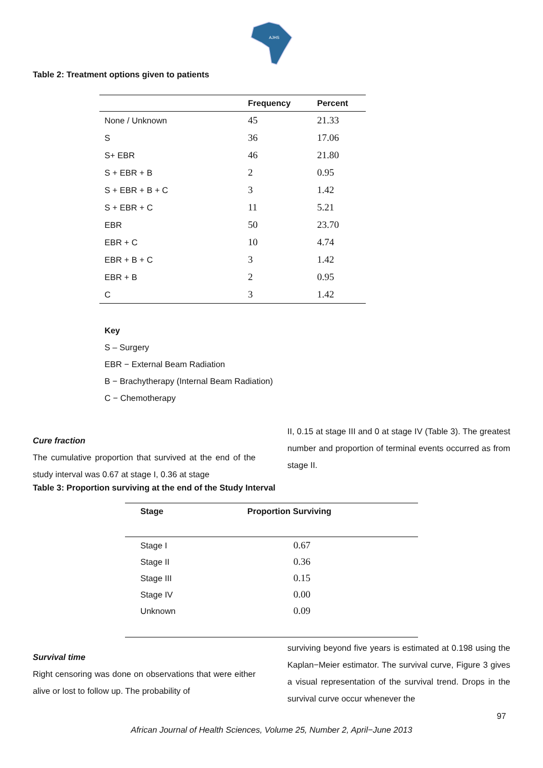AJHS
Table 2: Treatment options given to patients
| | Frequency | Percent |
| --- | --- | --- |
| None / Unknown | 45 | 21.33 |
| S | 36 | 17.06 |
| S+ EBR | 46 | 21.80 |
| S + EBR + B | 2 | 0.95 |
| S + EBR + B + C | 3 | 1.42 |
| S + EBR + C | 11 | 5.21 |
| EBR | 50 | 23.70 |
| EBR + C | 10 | 4.74 |
| EBR + B + C | 3 | 1.42 |
| EBR + B | 2 | 0.95 |
| C | 3 | 1.42 |
Key
S – Surgery
EBR − External Beam Radiation
B − Brachytherapy (Internal Beam Radiation)
C − Chemotherapy
Cure fraction
The cumulative proportion that survived at the end of the study interval was 0.67 at stage I, 0.36 at stage
II, 0.15 at stage III and 0 at stage IV (Table 3). The greatest number and proportion of terminal events occurred as from stage II.
Table 3: Proportion surviving at the end of the Study Interval
| Stage | Proportion Surviving |
| --- | --- |
| Stage I | 0.67 |
| Stage II | 0.36 |
| Stage III | 0.15 |
| Stage IV | 0.00 |
| Unknown | 0.09 |
Survival time
Right censoring was done on observations that were either alive or lost to follow up. The probability of
surviving beyond five years is estimated at 0.198 using the Kaplan−Meier estimator. The survival curve, Figure 3 gives a visual representation of the survival trend. Drops in the survival curve occur whenever the
97
African Journal of Health Sciences, Volume 25, Number 2, April−June 2013